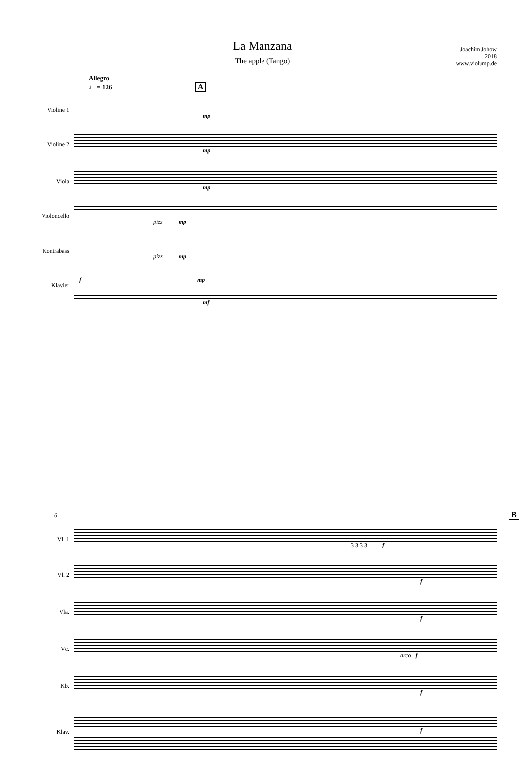La Manzana
The apple (Tango)
Joachim Johow
2018
www.violump.de
Allegro
♩ = 126 A
Violine 1 mp
Violine 2 mp
Viola mp
Violoncello pizz mp
Kontrabass pizz mp
Klavier
fmp
mf
6 B
Vl. 1 3 3 3 3 f
Vl. 2 f
Vla. f
Vc. arco f
Kb. f
Klav. f